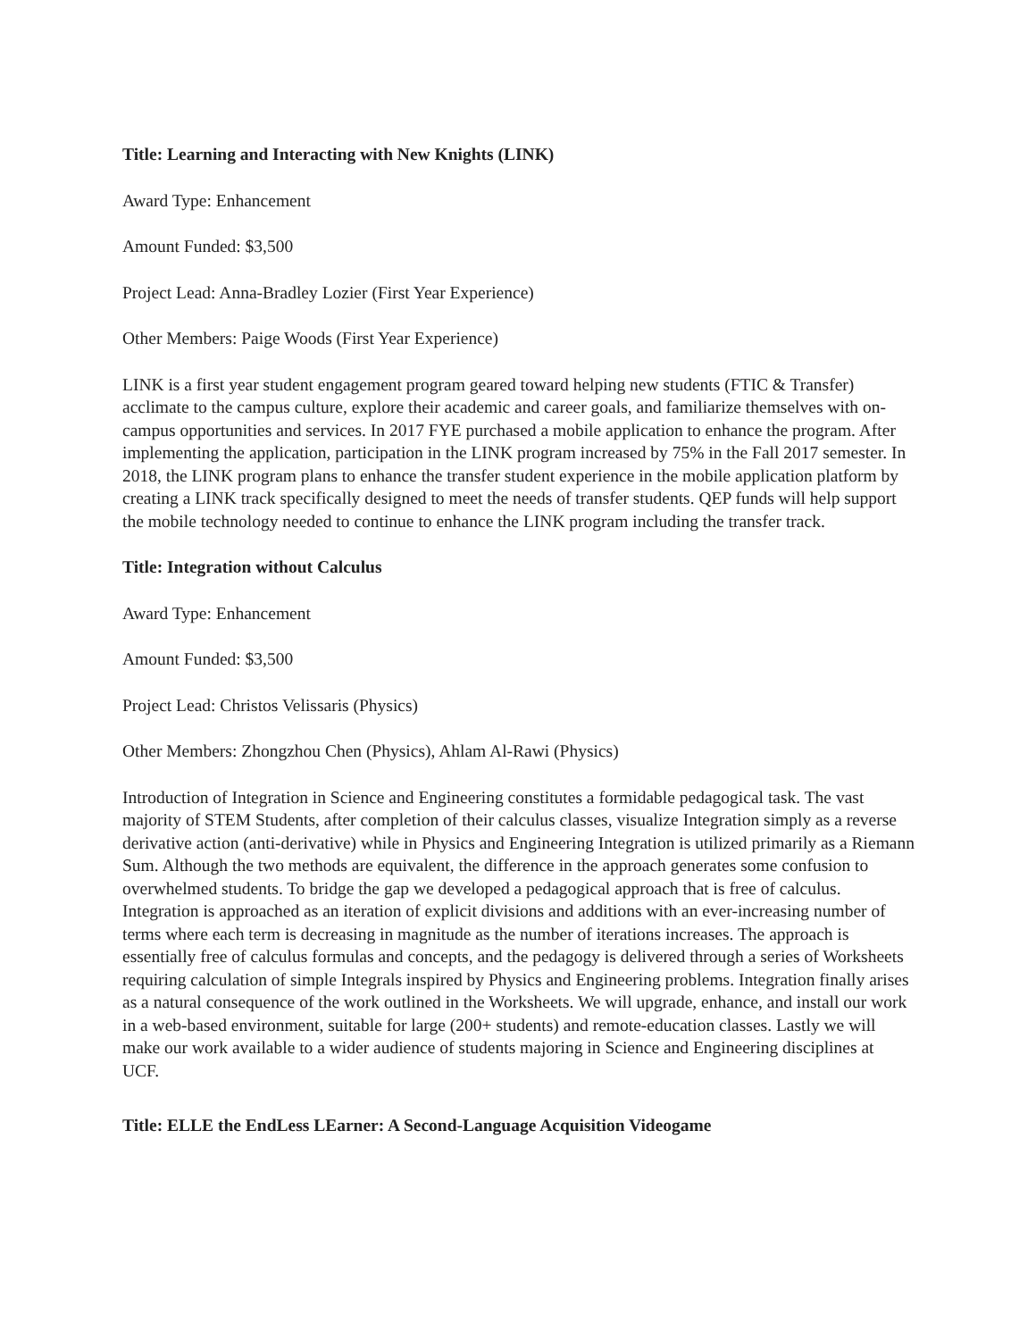Title: Learning and Interacting with New Knights (LINK)
Award Type: Enhancement
Amount Funded: $3,500
Project Lead: Anna-Bradley Lozier (First Year Experience)
Other Members: Paige Woods (First Year Experience)
LINK is a first year student engagement program geared toward helping new students (FTIC & Transfer) acclimate to the campus culture, explore their academic and career goals, and familiarize themselves with on-campus opportunities and services. In 2017 FYE purchased a mobile application to enhance the program. After implementing the application, participation in the LINK program increased by 75% in the Fall 2017 semester. In 2018, the LINK program plans to enhance the transfer student experience in the mobile application platform by creating a LINK track specifically designed to meet the needs of transfer students. QEP funds will help support the mobile technology needed to continue to enhance the LINK program including the transfer track.
Title: Integration without Calculus
Award Type: Enhancement
Amount Funded: $3,500
Project Lead: Christos Velissaris (Physics)
Other Members: Zhongzhou Chen (Physics), Ahlam Al-Rawi (Physics)
Introduction of Integration in Science and Engineering constitutes a formidable pedagogical task. The vast majority of STEM Students, after completion of their calculus classes, visualize Integration simply as a reverse derivative action (anti-derivative) while in Physics and Engineering Integration is utilized primarily as a Riemann Sum. Although the two methods are equivalent, the difference in the approach generates some confusion to overwhelmed students. To bridge the gap we developed a pedagogical approach that is free of calculus. Integration is approached as an iteration of explicit divisions and additions with an ever-increasing number of terms where each term is decreasing in magnitude as the number of iterations increases. The approach is essentially free of calculus formulas and concepts, and the pedagogy is delivered through a series of Worksheets requiring calculation of simple Integrals inspired by Physics and Engineering problems. Integration finally arises as a natural consequence of the work outlined in the Worksheets. We will upgrade, enhance, and install our work in a web-based environment, suitable for large (200+ students) and remote-education classes. Lastly we will make our work available to a wider audience of students majoring in Science and Engineering disciplines at UCF.
Title: ELLE the EndLess LEarner: A Second-Language Acquisition Videogame